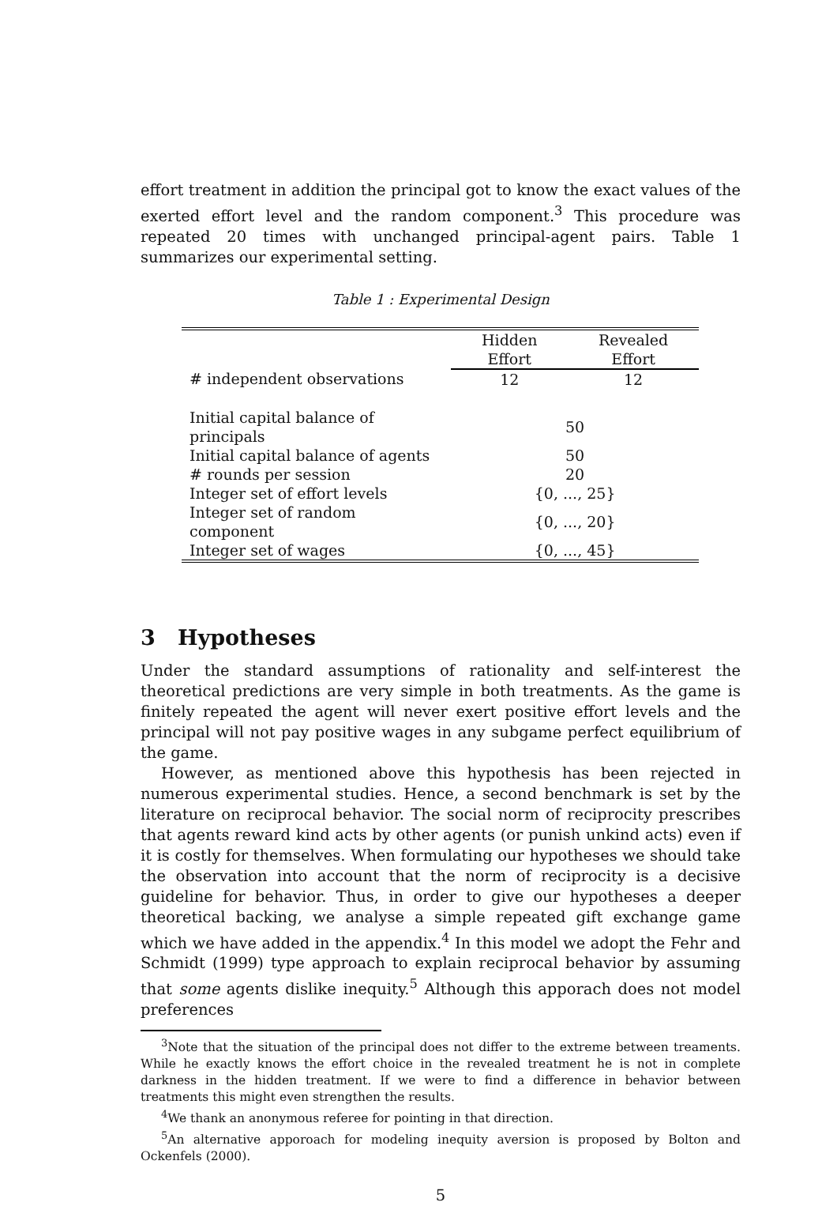effort treatment in addition the principal got to know the exact values of the exerted effort level and the random component.<sup>3</sup> This procedure was repeated 20 times with unchanged principal-agent pairs. Table 1 summarizes our experimental setting.
Table 1 : Experimental Design
| | Hidden Effort | Revealed Effort |
| --- | --- | --- |
| # independent observations | 12 | 12 |
| Initial capital balance of principals | 50 | |
| Initial capital balance of agents | 50 | |
| # rounds per session | 20 | |
| Integer set of effort levels | {0, ..., 25} | |
| Integer set of random component | {0, ..., 20} | |
| Integer set of wages | {0, ..., 45} | |
3 Hypotheses
Under the standard assumptions of rationality and self-interest the theoretical predictions are very simple in both treatments. As the game is finitely repeated the agent will never exert positive effort levels and the principal will not pay positive wages in any subgame perfect equilibrium of the game.
However, as mentioned above this hypothesis has been rejected in numerous experimental studies. Hence, a second benchmark is set by the literature on reciprocal behavior. The social norm of reciprocity prescribes that agents reward kind acts by other agents (or punish unkind acts) even if it is costly for themselves. When formulating our hypotheses we should take the observation into account that the norm of reciprocity is a decisive guideline for behavior. Thus, in order to give our hypotheses a deeper theoretical backing, we analyse a simple repeated gift exchange game which we have added in the appendix.<sup>4</sup> In this model we adopt the Fehr and Schmidt (1999) type approach to explain reciprocal behavior by assuming that some agents dislike inequity.<sup>5</sup> Although this apporach does not model preferences
<sup>3</sup> Note that the situation of the principal does not differ to the extreme between treaments. While he exactly knows the effort choice in the revealed treatment he is not in complete darkness in the hidden treatment. If we were to find a difference in behavior between treatments this might even strengthen the results.
<sup>4</sup> We thank an anonymous referee for pointing in that direction.
<sup>5</sup> An alternative apporoach for modeling inequity aversion is proposed by Bolton and Ockenfels (2000).
5